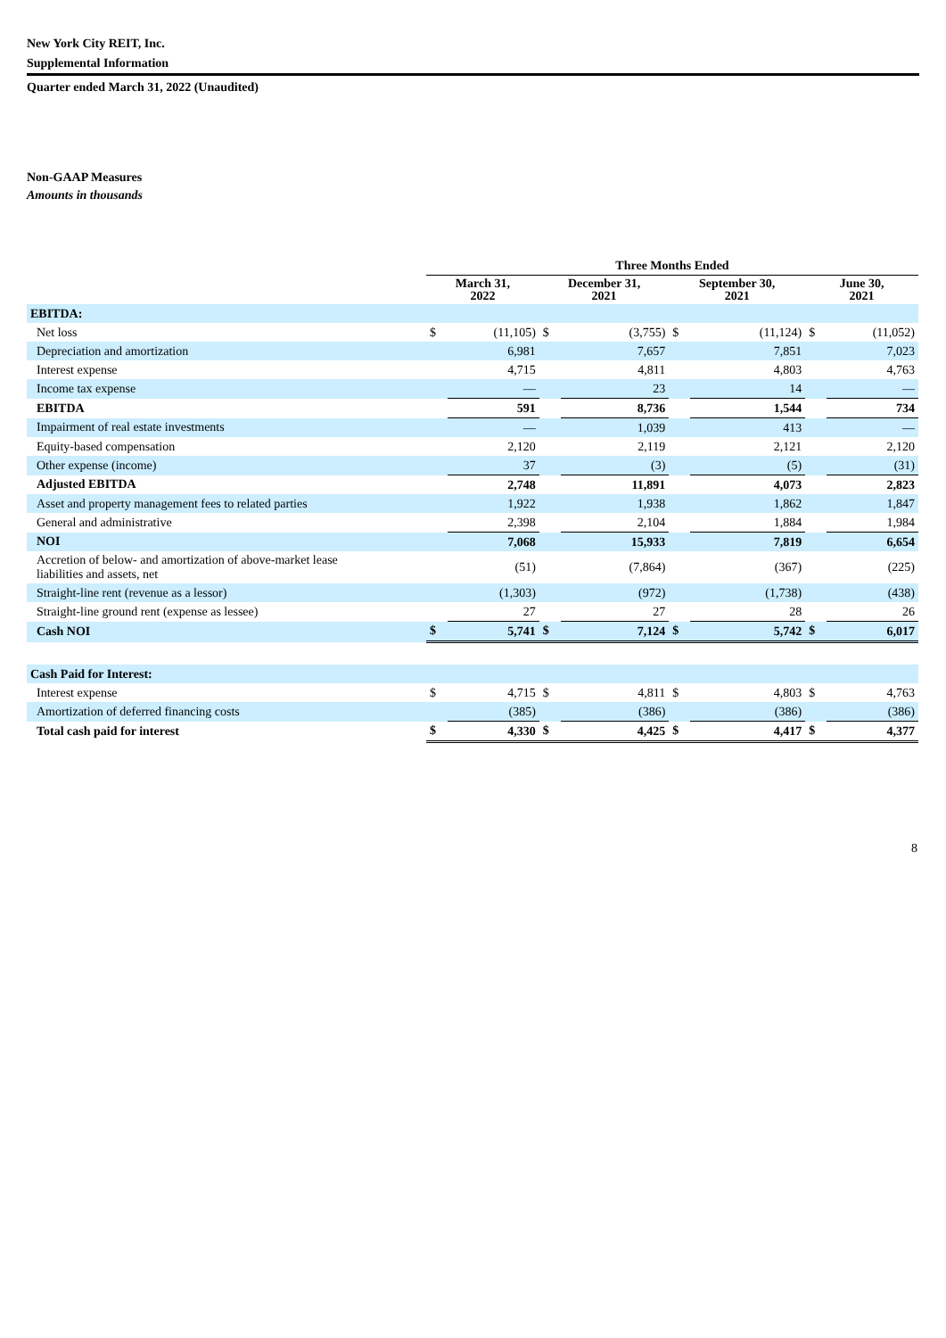New York City REIT, Inc.
Supplemental Information
Quarter ended March 31, 2022 (Unaudited)
Non-GAAP Measures
Amounts in thousands
| | Three Months Ended | | | | | | | |
| | March 31, 2022 | | December 31, 2021 | | September 30, 2021 | | June 30, 2021 | |
| EBITDA: | | | | | | | | |
| Net loss | $ | (11,105) | $ | (3,755) | $ | (11,124) | $ | (11,052) |
| Depreciation and amortization | | 6,981 | | 7,657 | | 7,851 | | 7,023 |
| Interest expense | | 4,715 | | 4,811 | | 4,803 | | 4,763 |
| Income tax expense | | — | | 23 | | 14 | | — |
| EBITDA | | 591 | | 8,736 | | 1,544 | | 734 |
| Impairment of real estate investments | | — | | 1,039 | | 413 | | — |
| Equity-based compensation | | 2,120 | | 2,119 | | 2,121 | | 2,120 |
| Other expense (income) | | 37 | | (3) | | (5) | | (31) |
| Adjusted EBITDA | | 2,748 | | 11,891 | | 4,073 | | 2,823 |
| Asset and property management fees to related parties | | 1,922 | | 1,938 | | 1,862 | | 1,847 |
| General and administrative | | 2,398 | | 2,104 | | 1,884 | | 1,984 |
| NOI | | 7,068 | | 15,933 | | 7,819 | | 6,654 |
| Accretion of below- and amortization of above-market lease liabilities and assets, net | | (51) | | (7,864) | | (367) | | (225) |
| Straight-line rent (revenue as a lessor) | | (1,303) | | (972) | | (1,738) | | (438) |
| Straight-line ground rent (expense as lessee) | | 27 | | 27 | | 28 | | 26 |
| Cash NOI | $ | 5,741 | $ | 7,124 | $ | 5,742 | $ | 6,017 |
| Cash Paid for Interest: | | | | | | | | |
| Interest expense | $ | 4,715 | $ | 4,811 | $ | 4,803 | $ | 4,763 |
| Amortization of deferred financing costs | | (385) | | (386) | | (386) | | (386) |
| Total cash paid for interest | $ | 4,330 | $ | 4,425 | $ | 4,417 | $ | 4,377 |
8